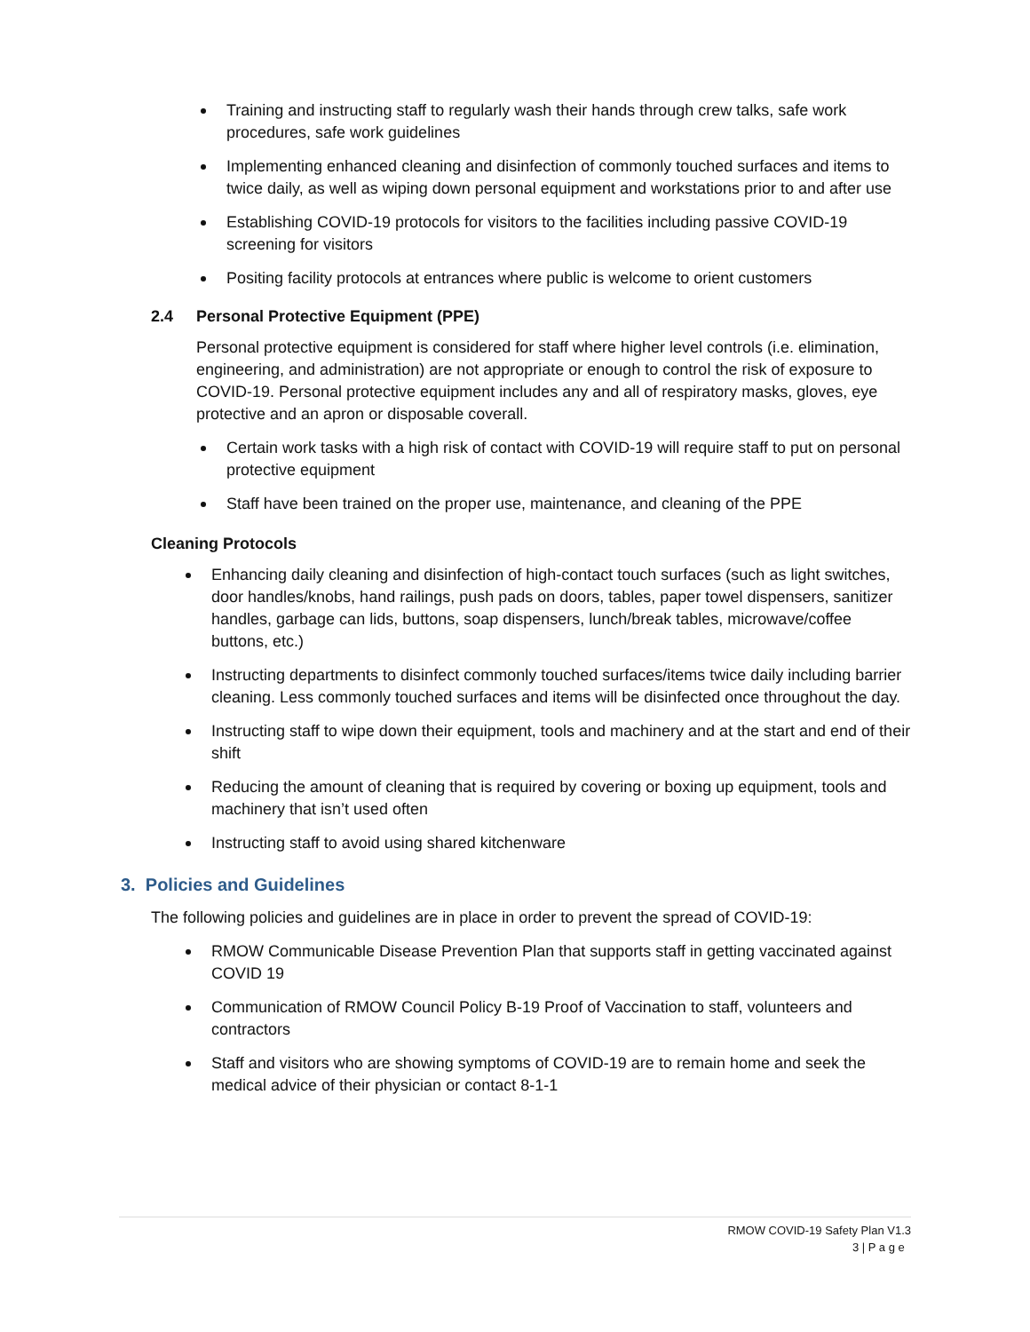Training and instructing staff to regularly wash their hands through crew talks, safe work procedures, safe work guidelines
Implementing enhanced cleaning and disinfection of commonly touched surfaces and items to twice daily, as well as wiping down personal equipment and workstations prior to and after use
Establishing COVID-19 protocols for visitors to the facilities including passive COVID-19 screening for visitors
Positing facility protocols at entrances where public is welcome to orient customers
2.4 Personal Protective Equipment (PPE)
Personal protective equipment is considered for staff where higher level controls (i.e. elimination, engineering, and administration) are not appropriate or enough to control the risk of exposure to COVID-19. Personal protective equipment includes any and all of respiratory masks, gloves, eye protective and an apron or disposable coverall.
Certain work tasks with a high risk of contact with COVID-19 will require staff to put on personal protective equipment
Staff have been trained on the proper use, maintenance, and cleaning of the PPE
Cleaning Protocols
Enhancing daily cleaning and disinfection of high-contact touch surfaces (such as light switches, door handles/knobs, hand railings, push pads on doors, tables, paper towel dispensers, sanitizer handles, garbage can lids, buttons, soap dispensers, lunch/break tables, microwave/coffee buttons, etc.)
Instructing departments to disinfect commonly touched surfaces/items twice daily including barrier cleaning. Less commonly touched surfaces and items will be disinfected once throughout the day.
Instructing staff to wipe down their equipment, tools and machinery and at the start and end of their shift
Reducing the amount of cleaning that is required by covering or boxing up equipment, tools and machinery that isn’t used often
Instructing staff to avoid using shared kitchenware
3. Policies and Guidelines
The following policies and guidelines are in place in order to prevent the spread of COVID-19:
RMOW Communicable Disease Prevention Plan that supports staff in getting vaccinated against COVID 19
Communication of RMOW Council Policy B-19 Proof of Vaccination to staff, volunteers and contractors
Staff and visitors who are showing symptoms of COVID-19 are to remain home and seek the medical advice of their physician or contact 8-1-1
RMOW COVID-19 Safety Plan V1.3
3 | P a g e